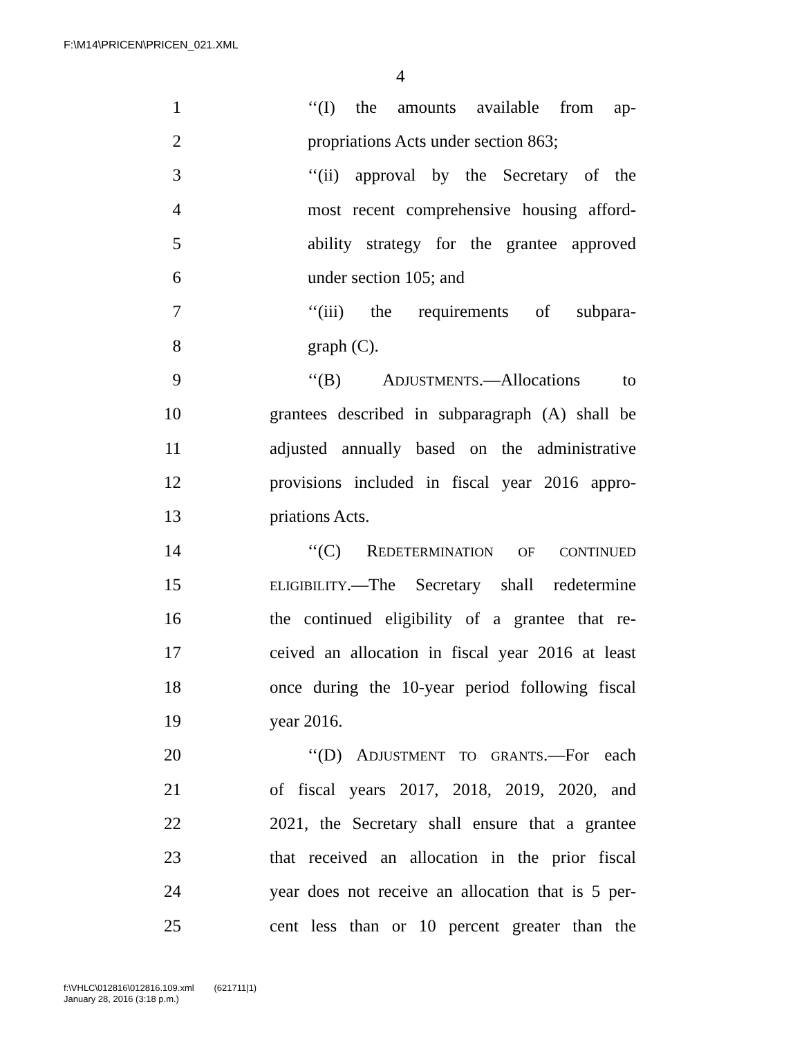F:\M14\PRICEN\PRICEN_021.XML
4
1 ‘‘(I) the amounts available from ap-
2 propriations Acts under section 863;
3 ‘‘(ii) approval by the Secretary of the
4 most recent comprehensive housing afford-
5 ability strategy for the grantee approved
6 under section 105; and
7 ‘‘(iii) the requirements of subpara-
8 graph (C).
9 ‘‘(B) ADJUSTMENTS.—Allocations to
10 grantees described in subparagraph (A) shall be
11 adjusted annually based on the administrative
12 provisions included in fiscal year 2016 appro-
13 priations Acts.
14 ‘‘(C) REDETERMINATION OF CONTINUED
15 ELIGIBILITY.—The Secretary shall redetermine
16 the continued eligibility of a grantee that re-
17 ceived an allocation in fiscal year 2016 at least
18 once during the 10-year period following fiscal
19 year 2016.
20 ‘‘(D) ADJUSTMENT TO GRANTS.—For each
21 of fiscal years 2017, 2018, 2019, 2020, and
22 2021, the Secretary shall ensure that a grantee
23 that received an allocation in the prior fiscal
24 year does not receive an allocation that is 5 per-
25 cent less than or 10 percent greater than the
f:\VHLC\012816\012816.109.xml (621711|1)
January 28, 2016 (3:18 p.m.)